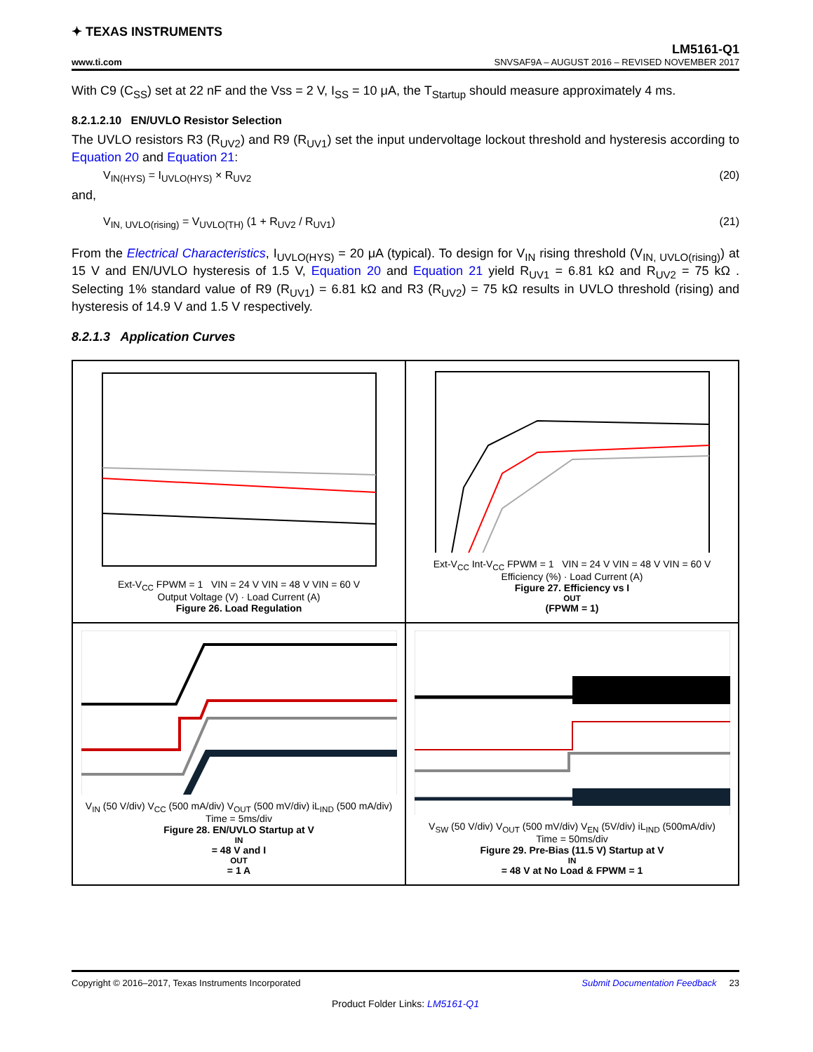✦ TEXAS INSTRUMENTS
LM5161-Q1
www.ti.com SNVSAF9A – AUGUST 2016 – REVISED NOVEMBER 2017
With C9 (C<sub>SS</sub>) set at 22 nF and the Vss = 2 V, I<sub>SS</sub> = 10 μA, the T<sub>Startup</sub> should measure approximately 4 ms.
8.2.1.2.10 EN/UVLO Resistor Selection
The UVLO resistors R3 (R<sub>UV2</sub>) and R9 (R<sub>UV1</sub>) set the input undervoltage lockout threshold and hysteresis according to Equation 20 and Equation 21:
V<sub>IN(HYS)</sub> = I<sub>UVLO(HYS)</sub> × R<sub>UV2</sub> (20)
and,
V<sub>IN, UVLO(rising)</sub> = V<sub>UVLO(TH)</sub> (1 + R<sub>UV2</sub> / R<sub>UV1</sub>) (21)
From the Electrical Characteristics, I<sub>UVLO(HYS)</sub> = 20 μA (typical). To design for V<sub>IN</sub> rising threshold (V<sub>IN, UVLO(rising)</sub>) at 15 V and EN/UVLO hysteresis of 1.5 V, Equation 20 and Equation 21 yield R<sub>UV1</sub> = 6.81 kΩ and R<sub>UV2</sub> = 75 kΩ . Selecting 1% standard value of R9 (R<sub>UV1</sub>) = 6.81 kΩ and R3 (R<sub>UV2</sub>) = 75 kΩ results in UVLO threshold (rising) and hysteresis of 14.9 V and 1.5 V respectively.
8.2.1.3 Application Curves
Ext-V<sub>CC</sub> FPWM = 1 VIN = 24 V VIN = 48 V VIN = 60 V
Output Voltage (V) · Load Current (A)
Figure 26. Load Regulation
Ext-V<sub>CC</sub> Int-V<sub>CC</sub> FPWM = 1 VIN = 24 V VIN = 48 V VIN = 60 V
Efficiency (%) · Load Current (A)
Figure 27. Efficiency vs I<sub>OUT</sub> (FPWM = 1)
V<sub>IN</sub> (50 V/div) V<sub>CC</sub> (500 mA/div) V<sub>OUT</sub> (500 mV/div) iL<sub>IND</sub> (500 mA/div)
Time = 5ms/div
Figure 28. EN/UVLO Startup at V<sub>IN</sub>= 48 V and I<sub>OUT</sub> = 1 A
V<sub>SW</sub> (50 V/div) V<sub>OUT</sub> (500 mV/div) V<sub>EN</sub> (5V/div) iL<sub>IND</sub> (500mA/div)
Time = 50ms/div
Figure 29. Pre-Bias (11.5 V) Startup at V<sub>IN</sub>= 48 V at No Load & FPWM = 1
Copyright © 2016–2017, Texas Instruments Incorporated Submit Documentation Feedback 23
Product Folder Links: LM5161-Q1